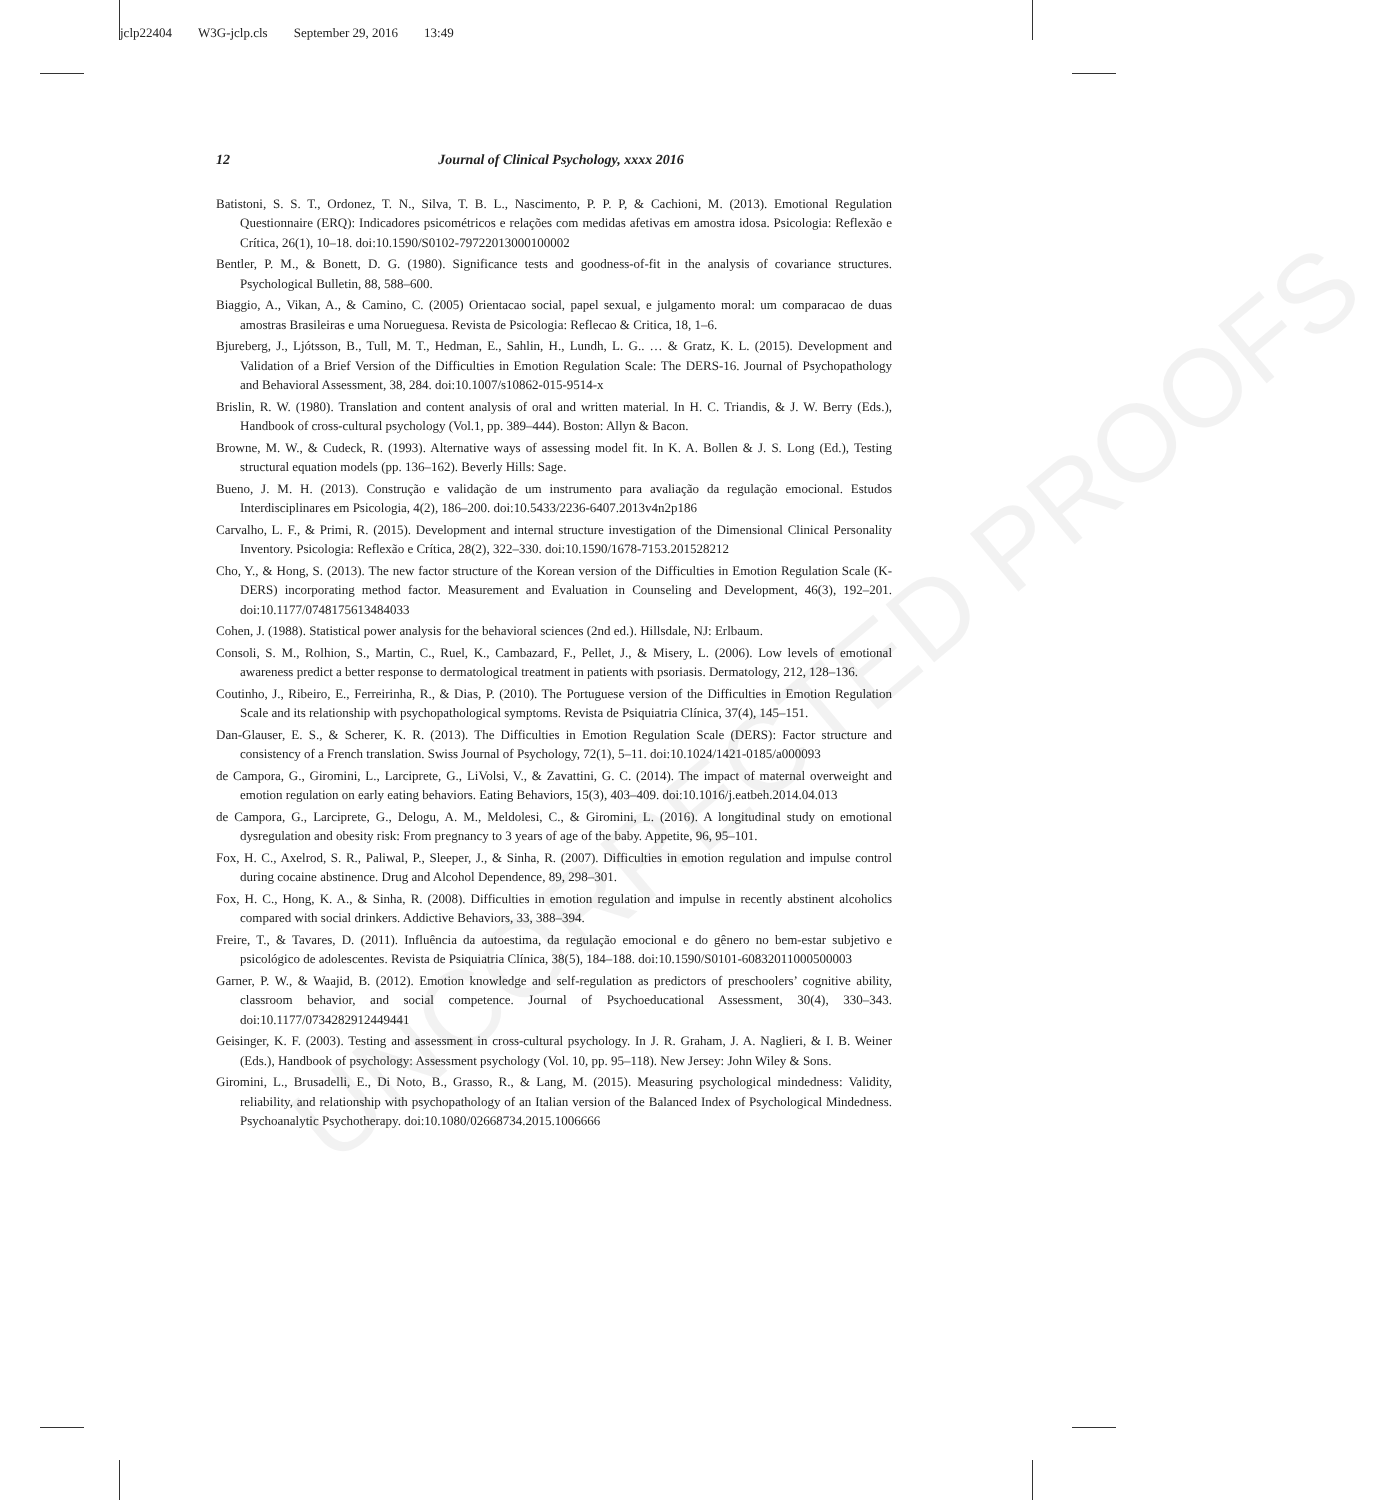jclp22404 W3G-jclp.cls September 29, 2016 13:49
UNCORRECTED PROOFS
12 Journal of Clinical Psychology, xxxx 2016
Batistoni, S. S. T., Ordonez, T. N., Silva, T. B. L., Nascimento, P. P. P, & Cachioni, M. (2013). Emotional Regulation Questionnaire (ERQ): Indicadores psicométricos e relações com medidas afetivas em amostra idosa. Psicologia: Reflexão e Crítica, 26(1), 10–18. doi:10.1590/S0102-79722013000100002
Bentler, P. M., & Bonett, D. G. (1980). Significance tests and goodness-of-fit in the analysis of covariance structures. Psychological Bulletin, 88, 588–600.
Biaggio, A., Vikan, A., & Camino, C. (2005) Orientacao social, papel sexual, e julgamento moral: um comparacao de duas amostras Brasileiras e uma Norueguesa. Revista de Psicologia: Reflecao & Critica, 18, 1–6.
Bjureberg, J., Ljótsson, B., Tull, M. T., Hedman, E., Sahlin, H., Lundh, L. G.. … & Gratz, K. L. (2015). Development and Validation of a Brief Version of the Difficulties in Emotion Regulation Scale: The DERS-16. Journal of Psychopathology and Behavioral Assessment, 38, 284. doi:10.1007/s10862-015-9514-x
Brislin, R. W. (1980). Translation and content analysis of oral and written material. In H. C. Triandis, & J. W. Berry (Eds.), Handbook of cross-cultural psychology (Vol.1, pp. 389–444). Boston: Allyn & Bacon.
Browne, M. W., & Cudeck, R. (1993). Alternative ways of assessing model fit. In K. A. Bollen & J. S. Long (Ed.), Testing structural equation models (pp. 136–162). Beverly Hills: Sage.
Bueno, J. M. H. (2013). Construção e validação de um instrumento para avaliação da regulação emocional. Estudos Interdisciplinares em Psicologia, 4(2), 186–200. doi:10.5433/2236-6407.2013v4n2p186
Carvalho, L. F., & Primi, R. (2015). Development and internal structure investigation of the Dimensional Clinical Personality Inventory. Psicologia: Reflexão e Crítica, 28(2), 322–330. doi:10.1590/1678-7153.201528212
Cho, Y., & Hong, S. (2013). The new factor structure of the Korean version of the Difficulties in Emotion Regulation Scale (K-DERS) incorporating method factor. Measurement and Evaluation in Counseling and Development, 46(3), 192–201. doi:10.1177/0748175613484033
Cohen, J. (1988). Statistical power analysis for the behavioral sciences (2nd ed.). Hillsdale, NJ: Erlbaum.
Consoli, S. M., Rolhion, S., Martin, C., Ruel, K., Cambazard, F., Pellet, J., & Misery, L. (2006). Low levels of emotional awareness predict a better response to dermatological treatment in patients with psoriasis. Dermatology, 212, 128–136.
Coutinho, J., Ribeiro, E., Ferreirinha, R., & Dias, P. (2010). The Portuguese version of the Difficulties in Emotion Regulation Scale and its relationship with psychopathological symptoms. Revista de Psiquiatria Clínica, 37(4), 145–151.
Dan-Glauser, E. S., & Scherer, K. R. (2013). The Difficulties in Emotion Regulation Scale (DERS): Factor structure and consistency of a French translation. Swiss Journal of Psychology, 72(1), 5–11. doi:10.1024/1421-0185/a000093
de Campora, G., Giromini, L., Larciprete, G., LiVolsi, V., & Zavattini, G. C. (2014). The impact of maternal overweight and emotion regulation on early eating behaviors. Eating Behaviors, 15(3), 403–409. doi:10.1016/j.eatbeh.2014.04.013
de Campora, G., Larciprete, G., Delogu, A. M., Meldolesi, C., & Giromini, L. (2016). A longitudinal study on emotional dysregulation and obesity risk: From pregnancy to 3 years of age of the baby. Appetite, 96, 95–101.
Fox, H. C., Axelrod, S. R., Paliwal, P., Sleeper, J., & Sinha, R. (2007). Difficulties in emotion regulation and impulse control during cocaine abstinence. Drug and Alcohol Dependence, 89, 298–301.
Fox, H. C., Hong, K. A., & Sinha, R. (2008). Difficulties in emotion regulation and impulse in recently abstinent alcoholics compared with social drinkers. Addictive Behaviors, 33, 388–394.
Freire, T., & Tavares, D. (2011). Influência da autoestima, da regulação emocional e do gênero no bem-estar subjetivo e psicológico de adolescentes. Revista de Psiquiatria Clínica, 38(5), 184–188. doi:10.1590/S0101-60832011000500003
Garner, P. W., & Waajid, B. (2012). Emotion knowledge and self-regulation as predictors of preschoolers’ cognitive ability, classroom behavior, and social competence. Journal of Psychoeducational Assessment, 30(4), 330–343. doi:10.1177/0734282912449441
Geisinger, K. F. (2003). Testing and assessment in cross-cultural psychology. In J. R. Graham, J. A. Naglieri, & I. B. Weiner (Eds.), Handbook of psychology: Assessment psychology (Vol. 10, pp. 95–118). New Jersey: John Wiley & Sons.
Giromini, L., Brusadelli, E., Di Noto, B., Grasso, R., & Lang, M. (2015). Measuring psychological mindedness: Validity, reliability, and relationship with psychopathology of an Italian version of the Balanced Index of Psychological Mindedness. Psychoanalytic Psychotherapy. doi:10.1080/02668734.2015.1006666